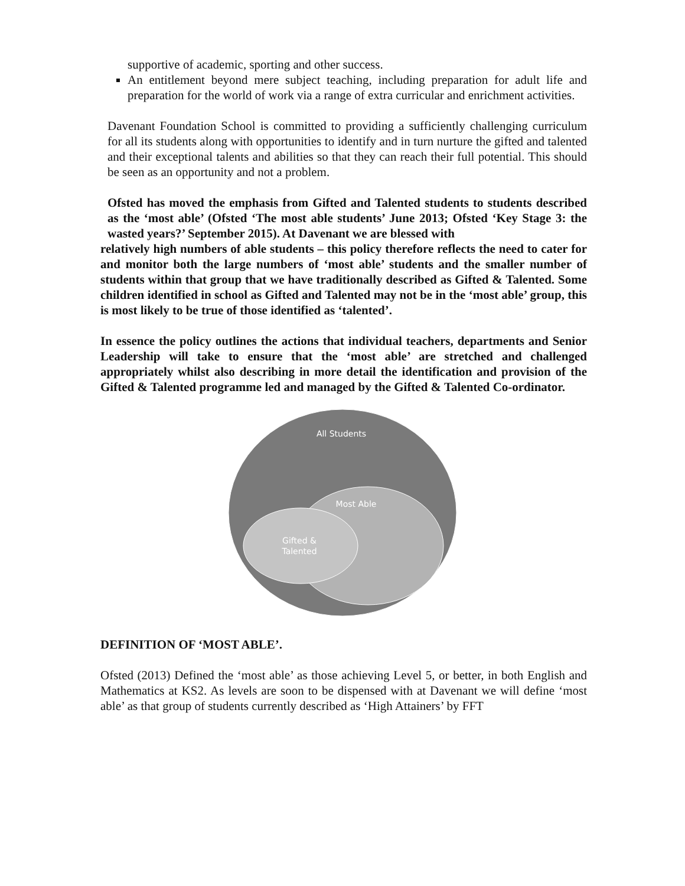supportive of academic, sporting and other success.
An entitlement beyond mere subject teaching, including preparation for adult life and preparation for the world of work via a range of extra curricular and enrichment activities.
Davenant Foundation School is committed to providing a sufficiently challenging curriculum for all its students along with opportunities to identify and in turn nurture the gifted and talented and their exceptional talents and abilities so that they can reach their full potential. This should be seen as an opportunity and not a problem.
Ofsted has moved the emphasis from Gifted and Talented students to students described as the ‘most able’ (Ofsted ‘The most able students’ June 2013; Ofsted ‘Key Stage 3: the wasted years?’ September 2015). At Davenant we are blessed with
relatively high numbers of able students – this policy therefore reflects the need to cater for and monitor both the large numbers of ‘most able’ students and the smaller number of students within that group that we have traditionally described as Gifted & Talented. Some children identified in school as Gifted and Talented may not be in the ‘most able’ group, this is most likely to be true of those identified as ‘talented’.
In essence the policy outlines the actions that individual teachers, departments and Senior Leadership will take to ensure that the ‘most able’ are stretched and challenged appropriately whilst also describing in more detail the identification and provision of the Gifted & Talented programme led and managed by the Gifted & Talented Co-ordinator.
All Students
Most Able
Gifted &
Talented
DEFINITION OF ‘MOST ABLE’.
Ofsted (2013) Defined the ‘most able’ as those achieving Level 5, or better, in both English and Mathematics at KS2. As levels are soon to be dispensed with at Davenant we will define ‘most able’ as that group of students currently described as ‘High Attainers’ by FFT